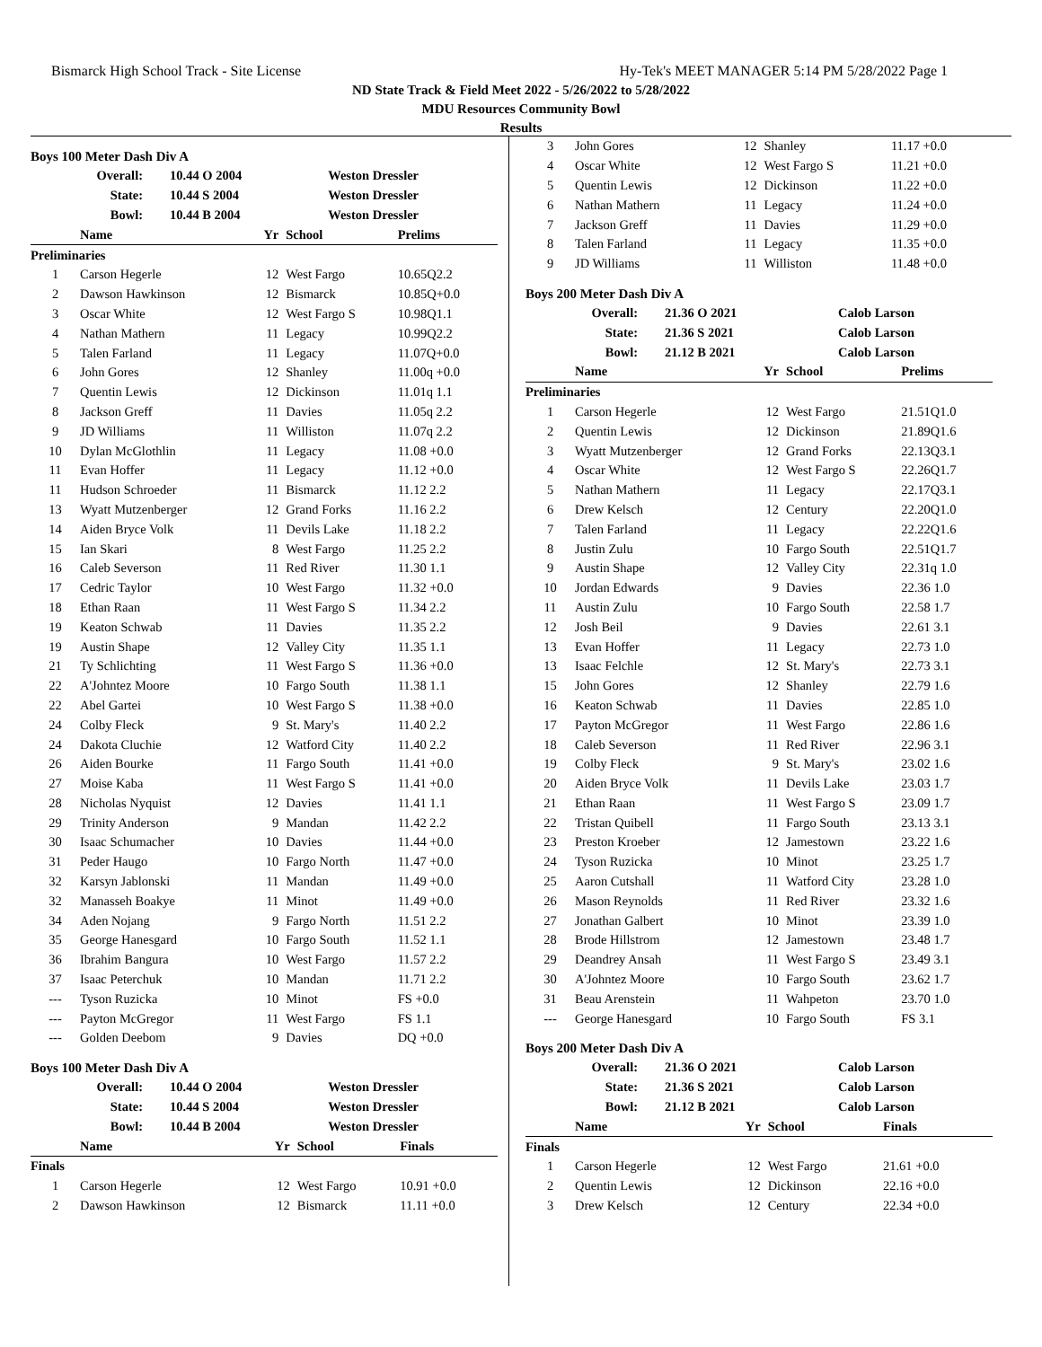Bismarck High School Track - Site License Hy-Tek's MEET MANAGER 5:14 PM 5/28/2022 Page 1
ND State Track & Field Meet 2022 - 5/26/2022 to 5/28/2022
MDU Resources Community Bowl
Results
Boys 100 Meter Dash Div A
| Overall: | 10.44 O 2004 | Weston Dressler |
| State: | 10.44 S 2004 | Weston Dressler |
| Bowl: | 10.44 B 2004 | Weston Dressler |
| | Name | Yr | School | Prelims |
| --- | --- | --- | --- | --- |
| Preliminaries | | | | |
| 1 | Carson Hegerle | 12 | West Fargo | 10.65Q2.2 |
| 2 | Dawson Hawkinson | 12 | Bismarck | 10.85Q+0.0 |
| 3 | Oscar White | 12 | West Fargo S | 10.98Q1.1 |
| 4 | Nathan Mathern | 11 | Legacy | 10.99Q2.2 |
| 5 | Talen Farland | 11 | Legacy | 11.07Q+0.0 |
| 6 | John Gores | 12 | Shanley | 11.00q +0.0 |
| 7 | Quentin Lewis | 12 | Dickinson | 11.01q 1.1 |
| 8 | Jackson Greff | 11 | Davies | 11.05q 2.2 |
| 9 | JD Williams | 11 | Williston | 11.07q 2.2 |
| 10 | Dylan McGlothlin | 11 | Legacy | 11.08 +0.0 |
| 11 | Evan Hoffer | 11 | Legacy | 11.12 +0.0 |
| 11 | Hudson Schroeder | 11 | Bismarck | 11.12 2.2 |
| 13 | Wyatt Mutzenberger | 12 | Grand Forks | 11.16 2.2 |
| 14 | Aiden Bryce Volk | 11 | Devils Lake | 11.18 2.2 |
| 15 | Ian Skari | 8 | West Fargo | 11.25 2.2 |
| 16 | Caleb Severson | 11 | Red River | 11.30 1.1 |
| 17 | Cedric Taylor | 10 | West Fargo | 11.32 +0.0 |
| 18 | Ethan Raan | 11 | West Fargo S | 11.34 2.2 |
| 19 | Keaton Schwab | 11 | Davies | 11.35 2.2 |
| 19 | Austin Shape | 12 | Valley City | 11.35 1.1 |
| 21 | Ty Schlichting | 11 | West Fargo S | 11.36 +0.0 |
| 22 | A'Johntez Moore | 10 | Fargo South | 11.38 1.1 |
| 22 | Abel Gartei | 10 | West Fargo S | 11.38 +0.0 |
| 24 | Colby Fleck | 9 | St. Mary's | 11.40 2.2 |
| 24 | Dakota Cluchie | 12 | Watford City | 11.40 2.2 |
| 26 | Aiden Bourke | 11 | Fargo South | 11.41 +0.0 |
| 27 | Moise Kaba | 11 | West Fargo S | 11.41 +0.0 |
| 28 | Nicholas Nyquist | 12 | Davies | 11.41 1.1 |
| 29 | Trinity Anderson | 9 | Mandan | 11.42 2.2 |
| 30 | Isaac Schumacher | 10 | Davies | 11.44 +0.0 |
| 31 | Peder Haugo | 10 | Fargo North | 11.47 +0.0 |
| 32 | Karsyn Jablonski | 11 | Mandan | 11.49 +0.0 |
| 32 | Manasseh Boakye | 11 | Minot | 11.49 +0.0 |
| 34 | Aden Nojang | 9 | Fargo North | 11.51 2.2 |
| 35 | George Hanesgard | 10 | Fargo South | 11.52 1.1 |
| 36 | Ibrahim Bangura | 10 | West Fargo | 11.57 2.2 |
| 37 | Isaac Peterchuk | 10 | Mandan | 11.71 2.2 |
| --- | Tyson Ruzicka | 10 | Minot | FS +0.0 |
| --- | Payton McGregor | 11 | West Fargo | FS 1.1 |
| --- | Golden Deebom | 9 | Davies | DQ +0.0 |
Boys 100 Meter Dash Div A
| Overall: | 10.44 O 2004 | Weston Dressler |
| State: | 10.44 S 2004 | Weston Dressler |
| Bowl: | 10.44 B 2004 | Weston Dressler |
| | Name | Yr | School | Finals |
| --- | --- | --- | --- | --- |
| Finals | | | | |
| 1 | Carson Hegerle | 12 | West Fargo | 10.91 +0.0 |
| 2 | Dawson Hawkinson | 12 | Bismarck | 11.11 +0.0 |
| 3 | John Gores | 12 | Shanley | 11.17 +0.0 |
| 4 | Oscar White | 12 | West Fargo S | 11.21 +0.0 |
| 5 | Quentin Lewis | 12 | Dickinson | 11.22 +0.0 |
| 6 | Nathan Mathern | 11 | Legacy | 11.24 +0.0 |
| 7 | Jackson Greff | 11 | Davies | 11.29 +0.0 |
| 8 | Talen Farland | 11 | Legacy | 11.35 +0.0 |
| 9 | JD Williams | 11 | Williston | 11.48 +0.0 |
Boys 200 Meter Dash Div A
| Overall: | 21.36 O 2021 | Calob Larson |
| State: | 21.36 S 2021 | Calob Larson |
| Bowl: | 21.12 B 2021 | Calob Larson |
| | Name | Yr | School | Prelims |
| --- | --- | --- | --- | --- |
| Preliminaries | | | | |
| 1 | Carson Hegerle | 12 | West Fargo | 21.51Q1.0 |
| 2 | Quentin Lewis | 12 | Dickinson | 21.89Q1.6 |
| 3 | Wyatt Mutzenberger | 12 | Grand Forks | 22.13Q3.1 |
| 4 | Oscar White | 12 | West Fargo S | 22.26Q1.7 |
| 5 | Nathan Mathern | 11 | Legacy | 22.17Q3.1 |
| 6 | Drew Kelsch | 12 | Century | 22.20Q1.0 |
| 7 | Talen Farland | 11 | Legacy | 22.22Q1.6 |
| 8 | Justin Zulu | 10 | Fargo South | 22.51Q1.7 |
| 9 | Austin Shape | 12 | Valley City | 22.31q 1.0 |
| 10 | Jordan Edwards | 9 | Davies | 22.36 1.0 |
| 11 | Austin Zulu | 10 | Fargo South | 22.58 1.7 |
| 12 | Josh Beil | 9 | Davies | 22.61 3.1 |
| 13 | Evan Hoffer | 11 | Legacy | 22.73 1.0 |
| 13 | Isaac Felchle | 12 | St. Mary's | 22.73 3.1 |
| 15 | John Gores | 12 | Shanley | 22.79 1.6 |
| 16 | Keaton Schwab | 11 | Davies | 22.85 1.0 |
| 17 | Payton McGregor | 11 | West Fargo | 22.86 1.6 |
| 18 | Caleb Severson | 11 | Red River | 22.96 3.1 |
| 19 | Colby Fleck | 9 | St. Mary's | 23.02 1.6 |
| 20 | Aiden Bryce Volk | 11 | Devils Lake | 23.03 1.7 |
| 21 | Ethan Raan | 11 | West Fargo S | 23.09 1.7 |
| 22 | Tristan Quibell | 11 | Fargo South | 23.13 3.1 |
| 23 | Preston Kroeber | 12 | Jamestown | 23.22 1.6 |
| 24 | Tyson Ruzicka | 10 | Minot | 23.25 1.7 |
| 25 | Aaron Cutshall | 11 | Watford City | 23.28 1.0 |
| 26 | Mason Reynolds | 11 | Red River | 23.32 1.6 |
| 27 | Jonathan Galbert | 10 | Minot | 23.39 1.0 |
| 28 | Brode Hillstrom | 12 | Jamestown | 23.48 1.7 |
| 29 | Deandrey Ansah | 11 | West Fargo S | 23.49 3.1 |
| 30 | A'Johntez Moore | 10 | Fargo South | 23.62 1.7 |
| 31 | Beau Arenstein | 11 | Wahpeton | 23.70 1.0 |
| --- | George Hanesgard | 10 | Fargo South | FS 3.1 |
Boys 200 Meter Dash Div A
| Overall: | 21.36 O 2021 | Calob Larson |
| State: | 21.36 S 2021 | Calob Larson |
| Bowl: | 21.12 B 2021 | Calob Larson |
| | Name | Yr | School | Finals |
| --- | --- | --- | --- | --- |
| Finals | | | | |
| 1 | Carson Hegerle | 12 | West Fargo | 21.61 +0.0 |
| 2 | Quentin Lewis | 12 | Dickinson | 22.16 +0.0 |
| 3 | Drew Kelsch | 12 | Century | 22.34 +0.0 |